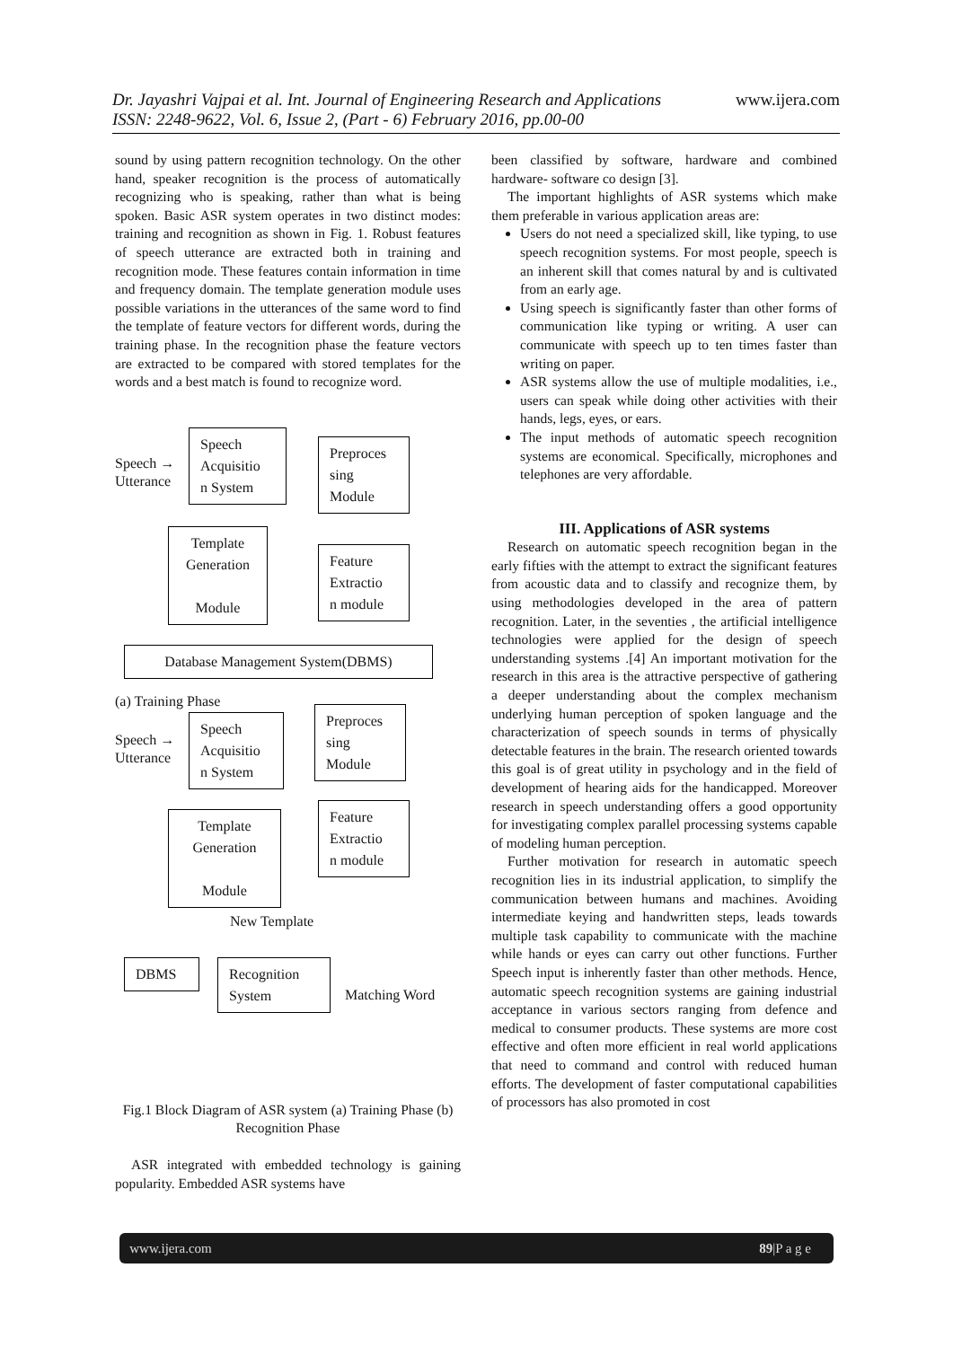www.ijera.com Dr. Jayashri Vajpai et al. Int. Journal of Engineering Research and Applications
ISSN: 2248-9622, Vol. 6, Issue 2, (Part - 6) February 2016, pp.00-00
sound by using pattern recognition technology. On the other hand, speaker recognition is the process of automatically recognizing who is speaking, rather than what is being spoken. Basic ASR system operates in two distinct modes: training and recognition as shown in Fig. 1. Robust features of speech utterance are extracted both in training and recognition mode. These features contain information in time and frequency domain. The template generation module uses possible variations in the utterances of the same word to find the template of feature vectors for different words, during the training phase. In the recognition phase the feature vectors are extracted to be compared with stored templates for the words and a best match is found to recognize word.
Speech →
Utterance
Speech
Acquisitio
n System
Preproces
sing
Module
Template
Generation
Module
Feature
Extractio
n module
Database Management System(DBMS)
(a) Training Phase
Speech →
Utterance
Speech
Acquisitio
n System
Preproces
sing
Module
Template
Generation
Module
Feature
Extractio
n module
New Template
DBMS
Recognition
System
Matching Word
Fig.1 Block Diagram of ASR system (a) Training Phase (b) Recognition Phase
ASR integrated with embedded technology is gaining popularity. Embedded ASR systems have
been classified by software, hardware and combined hardware- software co design [3].
The important highlights of ASR systems which make them preferable in various application areas are:
Users do not need a specialized skill, like typing, to use speech recognition systems. For most people, speech is an inherent skill that comes natural by and is cultivated from an early age.
Using speech is significantly faster than other forms of communication like typing or writing. A user can communicate with speech up to ten times faster than writing on paper.
ASR systems allow the use of multiple modalities, i.e., users can speak while doing other activities with their hands, legs, eyes, or ears.
The input methods of automatic speech recognition systems are economical. Specifically, microphones and telephones are very affordable.
III. Applications of ASR systems
Research on automatic speech recognition began in the early fifties with the attempt to extract the significant features from acoustic data and to classify and recognize them, by using methodologies developed in the area of pattern recognition. Later, in the seventies , the artificial intelligence technologies were applied for the design of speech understanding systems .[4] An important motivation for the research in this area is the attractive perspective of gathering a deeper understanding about the complex mechanism underlying human perception of spoken language and the characterization of speech sounds in terms of physically detectable features in the brain. The research oriented towards this goal is of great utility in psychology and in the field of development of hearing aids for the handicapped. Moreover research in speech understanding offers a good opportunity for investigating complex parallel processing systems capable of modeling human perception.
Further motivation for research in automatic speech recognition lies in its industrial application, to simplify the communication between humans and machines. Avoiding intermediate keying and handwritten steps, leads towards multiple task capability to communicate with the machine while hands or eyes can carry out other functions. Further Speech input is inherently faster than other methods. Hence, automatic speech recognition systems are gaining industrial acceptance in various sectors ranging from defence and medical to consumer products. These systems are more cost effective and often more efficient in real world applications that need to command and control with reduced human efforts. The development of faster computational capabilities of processors has also promoted in cost
www.ijera.com 89|P a g e